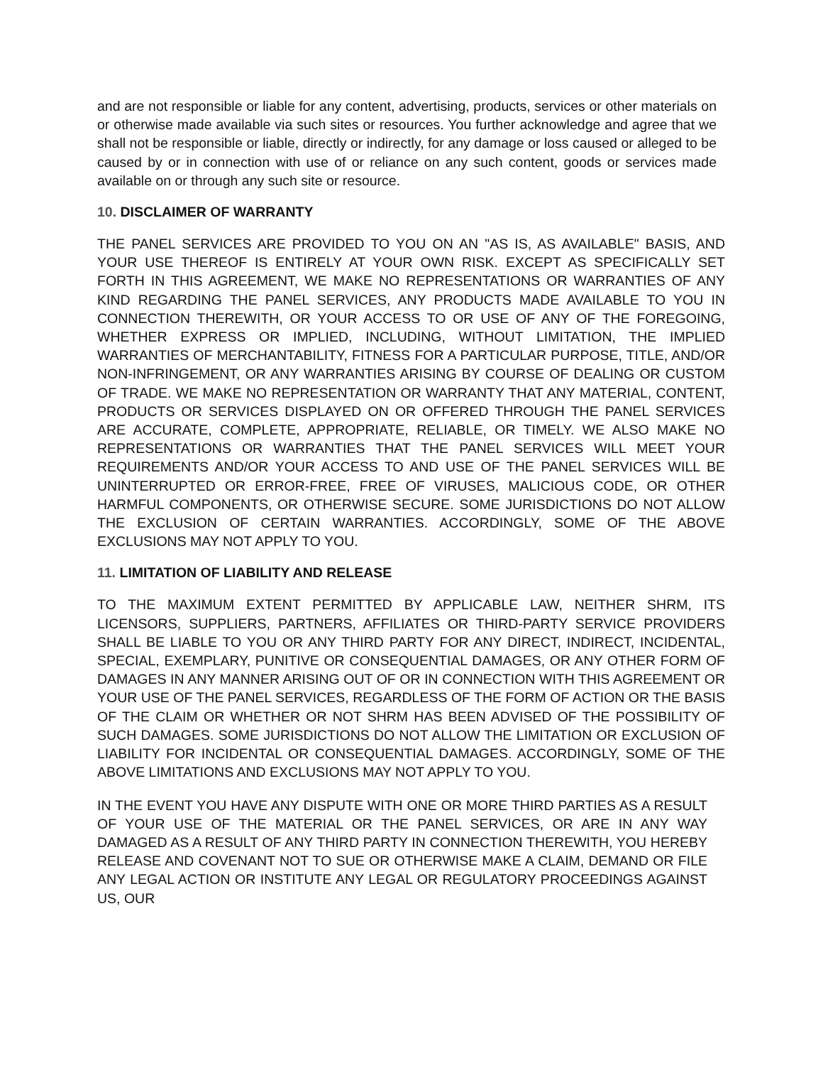and are not responsible or liable for any content, advertising, products, services or other materials on or otherwise made available via such sites or resources. You further acknowledge and agree that we shall not be responsible or liable, directly or indirectly, for any damage or loss caused or alleged to be caused by or in connection with use of or reliance on any such content, goods or services made available on or through any such site or resource.
10. DISCLAIMER OF WARRANTY
THE PANEL SERVICES ARE PROVIDED TO YOU ON AN "AS IS, AS AVAILABLE" BASIS, AND YOUR USE THEREOF IS ENTIRELY AT YOUR OWN RISK. EXCEPT AS SPECIFICALLY SET FORTH IN THIS AGREEMENT, WE MAKE NO REPRESENTATIONS OR WARRANTIES OF ANY KIND REGARDING THE PANEL SERVICES, ANY PRODUCTS MADE AVAILABLE TO YOU IN CONNECTION THEREWITH, OR YOUR ACCESS TO OR USE OF ANY OF THE FOREGOING, WHETHER EXPRESS OR IMPLIED, INCLUDING, WITHOUT LIMITATION, THE IMPLIED WARRANTIES OF MERCHANTABILITY, FITNESS FOR A PARTICULAR PURPOSE, TITLE, AND/OR NON-INFRINGEMENT, OR ANY WARRANTIES ARISING BY COURSE OF DEALING OR CUSTOM OF TRADE. WE MAKE NO REPRESENTATION OR WARRANTY THAT ANY MATERIAL, CONTENT, PRODUCTS OR SERVICES DISPLAYED ON OR OFFERED THROUGH THE PANEL SERVICES ARE ACCURATE, COMPLETE, APPROPRIATE, RELIABLE, OR TIMELY. WE ALSO MAKE NO REPRESENTATIONS OR WARRANTIES THAT THE PANEL SERVICES WILL MEET YOUR REQUIREMENTS AND/OR YOUR ACCESS TO AND USE OF THE PANEL SERVICES WILL BE UNINTERRUPTED OR ERROR-FREE, FREE OF VIRUSES, MALICIOUS CODE, OR OTHER HARMFUL COMPONENTS, OR OTHERWISE SECURE. SOME JURISDICTIONS DO NOT ALLOW THE EXCLUSION OF CERTAIN WARRANTIES. ACCORDINGLY, SOME OF THE ABOVE EXCLUSIONS MAY NOT APPLY TO YOU.
11. LIMITATION OF LIABILITY AND RELEASE
TO THE MAXIMUM EXTENT PERMITTED BY APPLICABLE LAW, NEITHER SHRM, ITS LICENSORS, SUPPLIERS, PARTNERS, AFFILIATES OR THIRD-PARTY SERVICE PROVIDERS SHALL BE LIABLE TO YOU OR ANY THIRD PARTY FOR ANY DIRECT, INDIRECT, INCIDENTAL, SPECIAL, EXEMPLARY, PUNITIVE OR CONSEQUENTIAL DAMAGES, OR ANY OTHER FORM OF DAMAGES IN ANY MANNER ARISING OUT OF OR IN CONNECTION WITH THIS AGREEMENT OR YOUR USE OF THE PANEL SERVICES, REGARDLESS OF THE FORM OF ACTION OR THE BASIS OF THE CLAIM OR WHETHER OR NOT SHRM HAS BEEN ADVISED OF THE POSSIBILITY OF SUCH DAMAGES. SOME JURISDICTIONS DO NOT ALLOW THE LIMITATION OR EXCLUSION OF LIABILITY FOR INCIDENTAL OR CONSEQUENTIAL DAMAGES. ACCORDINGLY, SOME OF THE ABOVE LIMITATIONS AND EXCLUSIONS MAY NOT APPLY TO YOU.
IN THE EVENT YOU HAVE ANY DISPUTE WITH ONE OR MORE THIRD PARTIES AS A RESULT OF YOUR USE OF THE MATERIAL OR THE PANEL SERVICES, OR ARE IN ANY WAY DAMAGED AS A RESULT OF ANY THIRD PARTY IN CONNECTION THEREWITH, YOU HEREBY RELEASE AND COVENANT NOT TO SUE OR OTHERWISE MAKE A CLAIM, DEMAND OR FILE ANY LEGAL ACTION OR INSTITUTE ANY LEGAL OR REGULATORY PROCEEDINGS AGAINST US, OUR